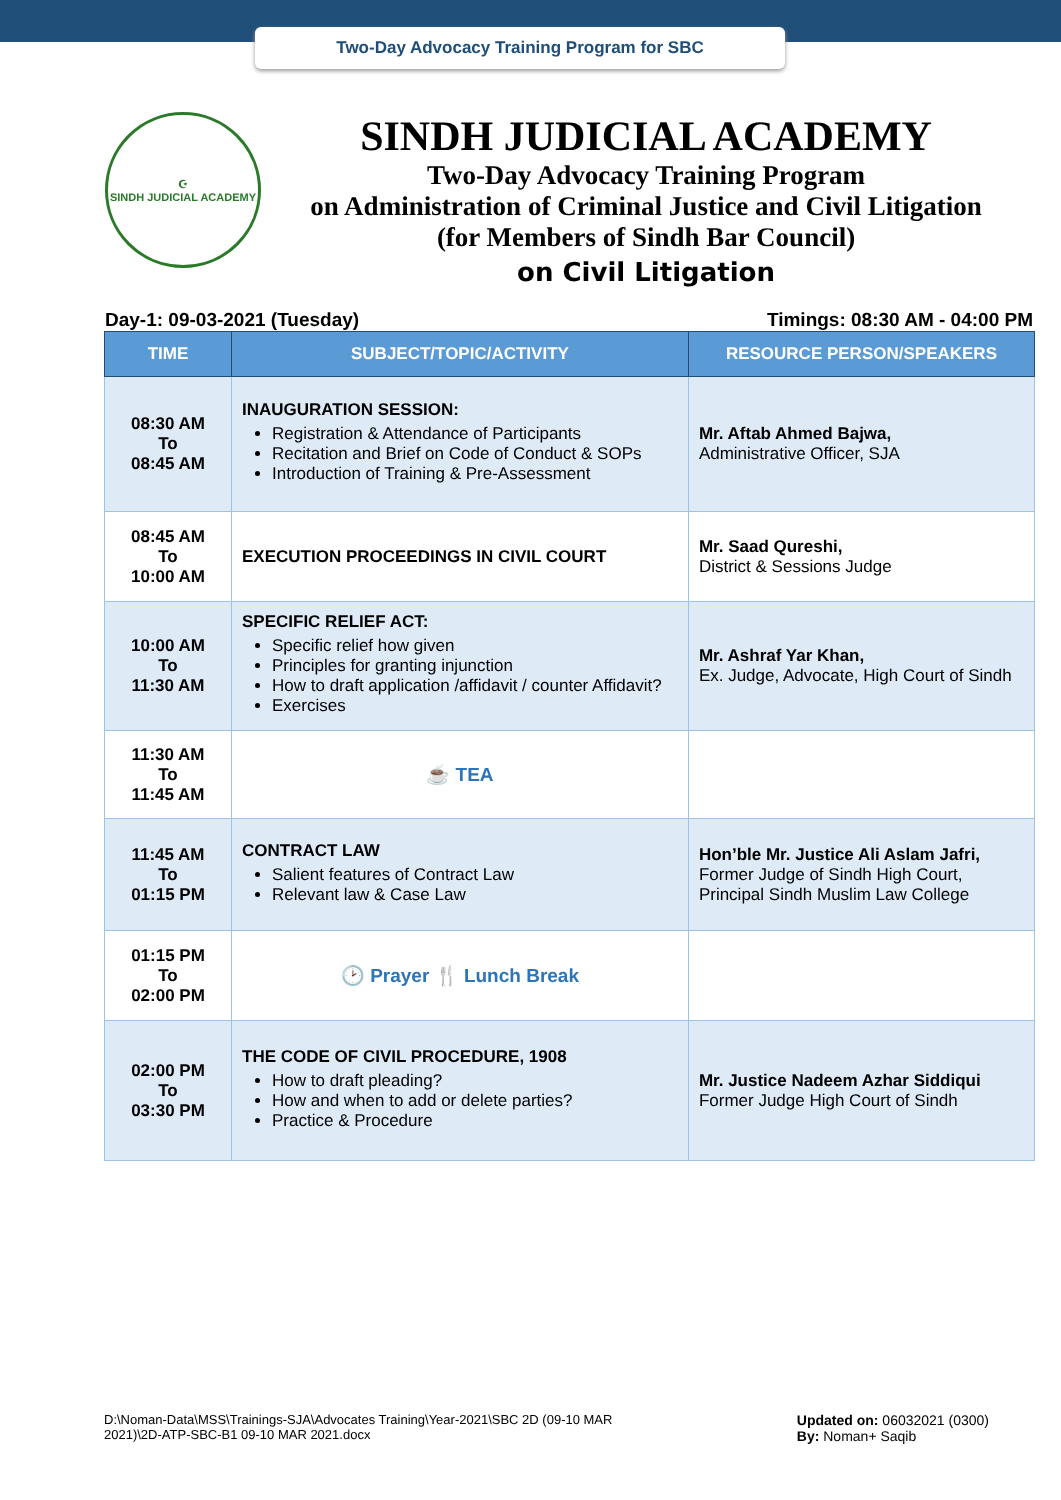Two-Day Advocacy Training Program for SBC
☪
SINDH JUDICIAL ACADEMY
SINDH JUDICIAL ACADEMY
Two-Day Advocacy Training Program
on Administration of Criminal Justice and Civil Litigation
(for Members of Sindh Bar Council)
on Civil Litigation
Day-1: 09-03-2021 (Tuesday) Timings: 08:30 AM - 04:00 PM
| TIME | SUBJECT/TOPIC/ACTIVITY | RESOURCE PERSON/SPEAKERS |
| --- | --- | --- |
| 08:30 AM To 08:45 AM | INAUGURATION SESSION: Registration & Attendance of Participants Recitation and Brief on Code of Conduct & SOPs Introduction of Training & Pre-Assessment | Mr. Aftab Ahmed Bajwa, Administrative Officer, SJA |
| 08:45 AM To 10:00 AM | EXECUTION PROCEEDINGS IN CIVIL COURT | Mr. Saad Qureshi, District & Sessions Judge |
| 10:00 AM To 11:30 AM | SPECIFIC RELIEF ACT: Specific relief how given Principles for granting injunction How to draft application /affidavit / counter Affidavit? Exercises | Mr. Ashraf Yar Khan, Ex. Judge, Advocate, High Court of Sindh |
| 11:30 AM To 11:45 AM | ☕ TEA | |
| 11:45 AM To 01:15 PM | CONTRACT LAW Salient features of Contract Law Relevant law & Case Law | Hon’ble Mr. Justice Ali Aslam Jafri, Former Judge of Sindh High Court, Principal Sindh Muslim Law College |
| 01:15 PM To 02:00 PM | 🕑 Prayer 🍴 Lunch Break | |
| 02:00 PM To 03:30 PM | THE CODE OF CIVIL PROCEDURE, 1908 How to draft pleading? How and when to add or delete parties? Practice & Procedure | Mr. Justice Nadeem Azhar Siddiqui Former Judge High Court of Sindh |
D:\Noman-Data\MSS\Trainings-SJA\Advocates Training\Year-2021\SBC 2D (09-10 MAR
2021)\2D-ATP-SBC-B1 09-10 MAR 2021.docx
Updated on: 06032021 (0300)
By: Noman+ Saqib